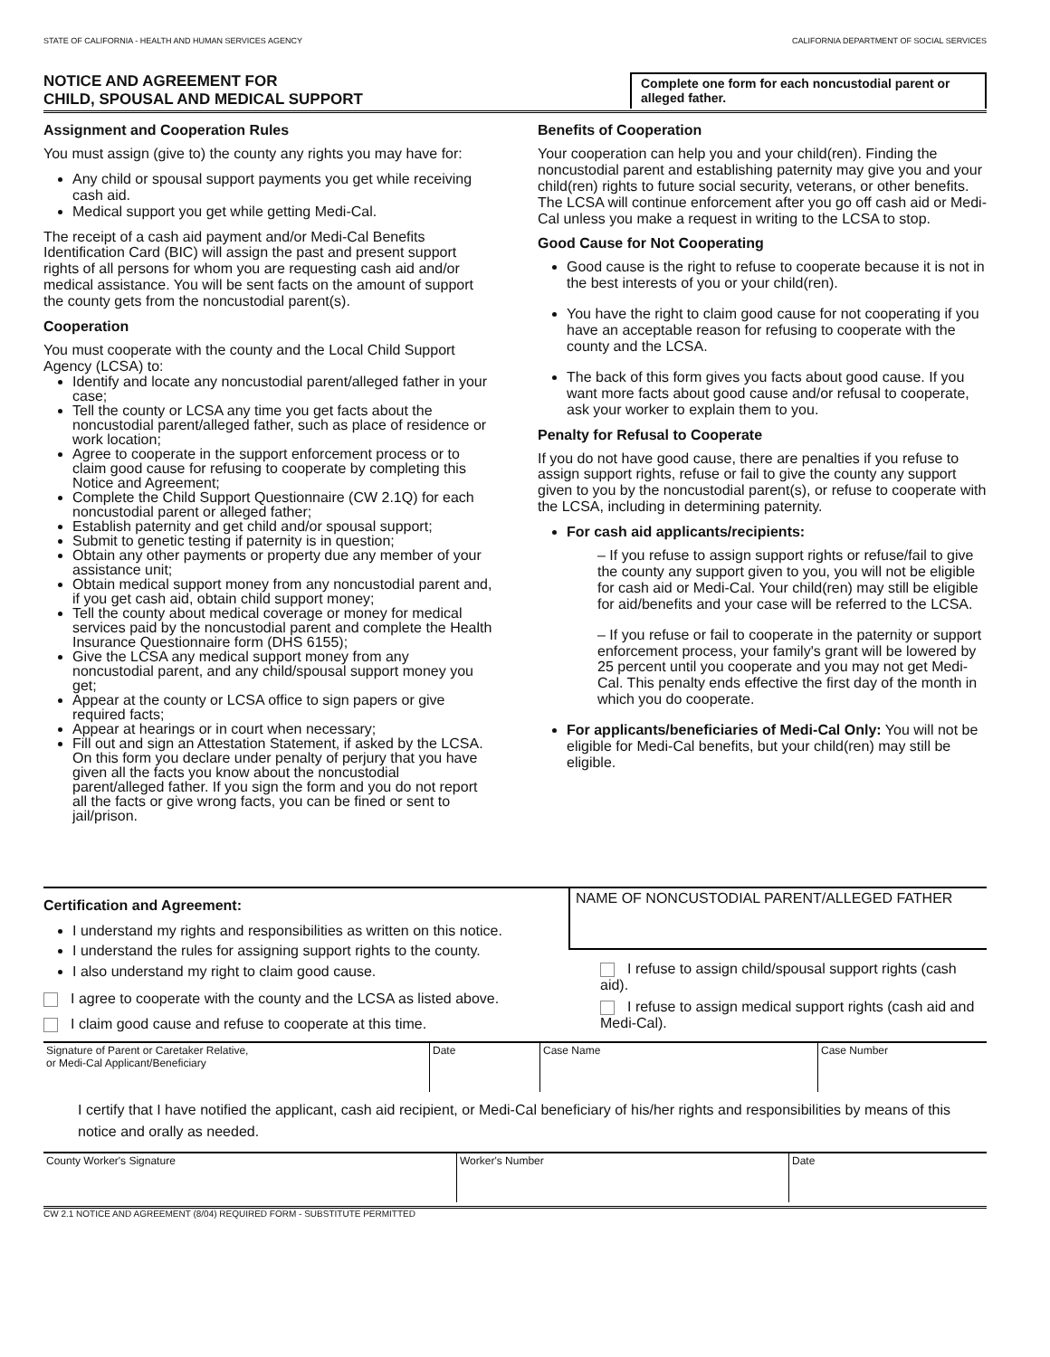STATE OF CALIFORNIA - HEALTH AND HUMAN SERVICES AGENCY CALIFORNIA DEPARTMENT OF SOCIAL SERVICES
NOTICE AND AGREEMENT FOR
CHILD, SPOUSAL AND MEDICAL SUPPORT
Complete one form for each noncustodial parent or alleged father.
Assignment and Cooperation Rules
You must assign (give to) the county any rights you may have for:
Any child or spousal support payments you get while receiving cash aid.
Medical support you get while getting Medi-Cal.
The receipt of a cash aid payment and/or Medi-Cal Benefits Identification Card (BIC) will assign the past and present support rights of all persons for whom you are requesting cash aid and/or medical assistance. You will be sent facts on the amount of support the county gets from the noncustodial parent(s).
Cooperation
You must cooperate with the county and the Local Child Support Agency (LCSA) to:
Identify and locate any noncustodial parent/alleged father in your case;
Tell the county or LCSA any time you get facts about the noncustodial parent/alleged father, such as place of residence or work location;
Agree to cooperate in the support enforcement process or to claim good cause for refusing to cooperate by completing this Notice and Agreement;
Complete the Child Support Questionnaire (CW 2.1Q) for each noncustodial parent or alleged father;
Establish paternity and get child and/or spousal support;
Submit to genetic testing if paternity is in question;
Obtain any other payments or property due any member of your assistance unit;
Obtain medical support money from any noncustodial parent and, if you get cash aid, obtain child support money;
Tell the county about medical coverage or money for medical services paid by the noncustodial parent and complete the Health Insurance Questionnaire form (DHS 6155);
Give the LCSA any medical support money from any noncustodial parent, and any child/spousal support money you get;
Appear at the county or LCSA office to sign papers or give required facts;
Appear at hearings or in court when necessary;
Fill out and sign an Attestation Statement, if asked by the LCSA. On this form you declare under penalty of perjury that you have given all the facts you know about the noncustodial parent/alleged father. If you sign the form and you do not report all the facts or give wrong facts, you can be fined or sent to jail/prison.
Benefits of Cooperation
Your cooperation can help you and your child(ren). Finding the noncustodial parent and establishing paternity may give you and your child(ren) rights to future social security, veterans, or other benefits. The LCSA will continue enforcement after you go off cash aid or Medi-Cal unless you make a request in writing to the LCSA to stop.
Good Cause for Not Cooperating
Good cause is the right to refuse to cooperate because it is not in the best interests of you or your child(ren).
You have the right to claim good cause for not cooperating if you have an acceptable reason for refusing to cooperate with the county and the LCSA.
The back of this form gives you facts about good cause. If you want more facts about good cause and/or refusal to cooperate, ask your worker to explain them to you.
Penalty for Refusal to Cooperate
If you do not have good cause, there are penalties if you refuse to assign support rights, refuse or fail to give the county any support given to you by the noncustodial parent(s), or refuse to cooperate with the LCSA, including in determining paternity.
For cash aid applicants/recipients:
– If you refuse to assign support rights or refuse/fail to give the county any support given to you, you will not be eligible for cash aid or Medi-Cal. Your child(ren) may still be eligible for aid/benefits and your case will be referred to the LCSA.
– If you refuse or fail to cooperate in the paternity or support enforcement process, your family's grant will be lowered by 25 percent until you cooperate and you may not get Medi-Cal. This penalty ends effective the first day of the month in which you do cooperate.
For applicants/beneficiaries of Medi-Cal Only: You will not be eligible for Medi-Cal benefits, but your child(ren) may still be eligible.
Certification and Agreement:
I understand my rights and responsibilities as written on this notice.
I understand the rules for assigning support rights to the county.
I also understand my right to claim good cause.
I agree to cooperate with the county and the LCSA as listed above.
I claim good cause and refuse to cooperate at this time.
NAME OF NONCUSTODIAL PARENT/ALLEGED FATHER
I refuse to assign child/spousal support rights (cash aid).
I refuse to assign medical support rights (cash aid and Medi-Cal).
| Signature of Parent or Caretaker Relative, or Medi-Cal Applicant/Beneficiary | Date | Case Name | Case Number |
I certify that I have notified the applicant, cash aid recipient, or Medi-Cal beneficiary of his/her rights and responsibilities by means of this notice and orally as needed.
| County Worker's Signature | Worker's Number | Date |
CW 2.1 NOTICE AND AGREEMENT (8/04) REQUIRED FORM - SUBSTITUTE PERMITTED